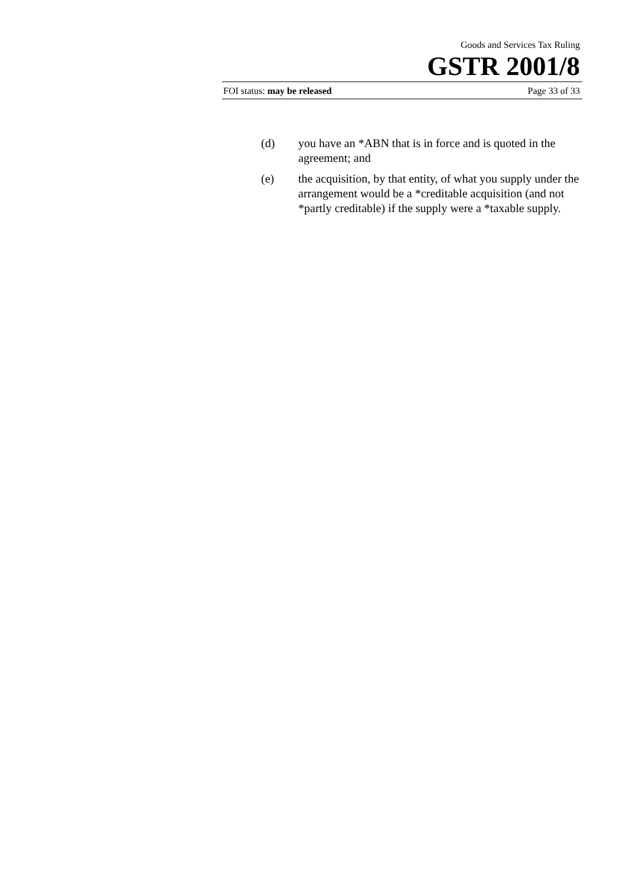Goods and Services Tax Ruling
GSTR 2001/8
FOI status: may be released Page 33 of 33
(d) you have an *ABN that is in force and is quoted in the agreement; and
(e) the acquisition, by that entity, of what you supply under the arrangement would be a *creditable acquisition (and not *partly creditable) if the supply were a *taxable supply.